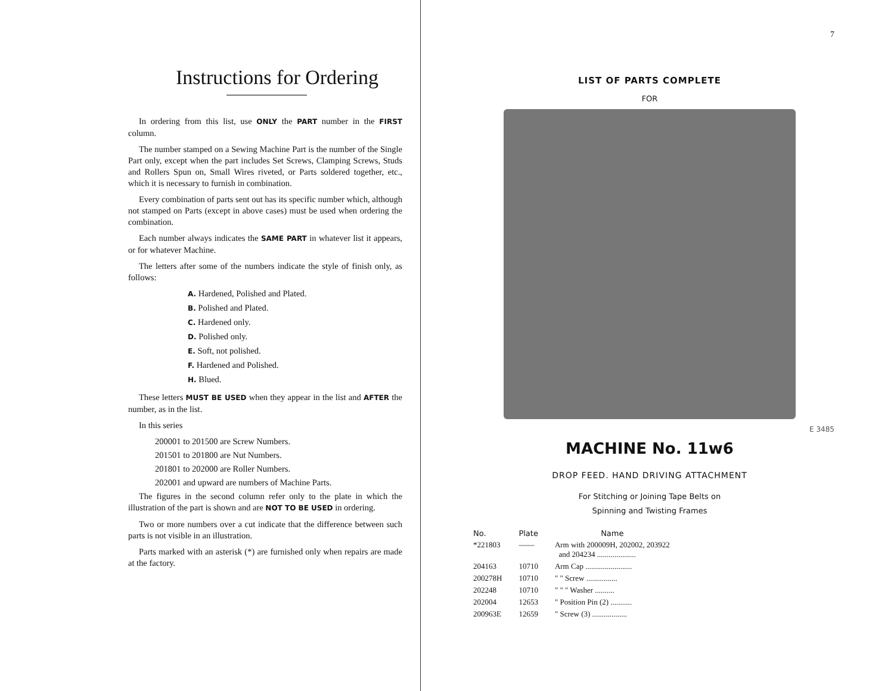Instructions for Ordering
In ordering from this list, use ONLY the PART number in the FIRST column.
The number stamped on a Sewing Machine Part is the number of the Single Part only, except when the part includes Set Screws, Clamping Screws, Studs and Rollers Spun on, Small Wires riveted, or Parts soldered together, etc., which it is necessary to furnish in combination.
Every combination of parts sent out has its specific number which, although not stamped on Parts (except in above cases) must be used when ordering the combination.
Each number always indicates the SAME PART in whatever list it appears, or for whatever Machine.
The letters after some of the numbers indicate the style of finish only, as follows:
A. Hardened, Polished and Plated.
B. Polished and Plated.
C. Hardened only.
D. Polished only.
E. Soft, not polished.
F. Hardened and Polished.
H. Blued.
These letters MUST BE USED when they appear in the list and AFTER the number, as in the list.
In this series
200001 to 201500 are Screw Numbers.
201501 to 201800 are Nut Numbers.
201801 to 202000 are Roller Numbers.
202001 and upward are numbers of Machine Parts.
The figures in the second column refer only to the plate in which the illustration of the part is shown and are NOT TO BE USED in ordering.
Two or more numbers over a cut indicate that the difference between such parts is not visible in an illustration.
Parts marked with an asterisk (*) are furnished only when repairs are made at the factory.
7
LIST OF PARTS COMPLETE
FOR
E 3485
MACHINE No. 11w6
DROP FEED. HAND DRIVING ATTACHMENT
For Stitching or Joining Tape Belts on
Spinning and Twisting Frames
| No. | Plate | Name |
| --- | --- | --- |
| *221803 | —— | Arm with 200009H, 202002, 203922 and 204234 .................... |
| 204163 | 10710 | Arm Cap ........................ |
| 200278H | 10710 | " " Screw ................ |
| 202248 | 10710 | " " " Washer .......... |
| 202004 | 12653 | " Position Pin (2) ........... |
| 200963E | 12659 | " Screw (3) .................. |